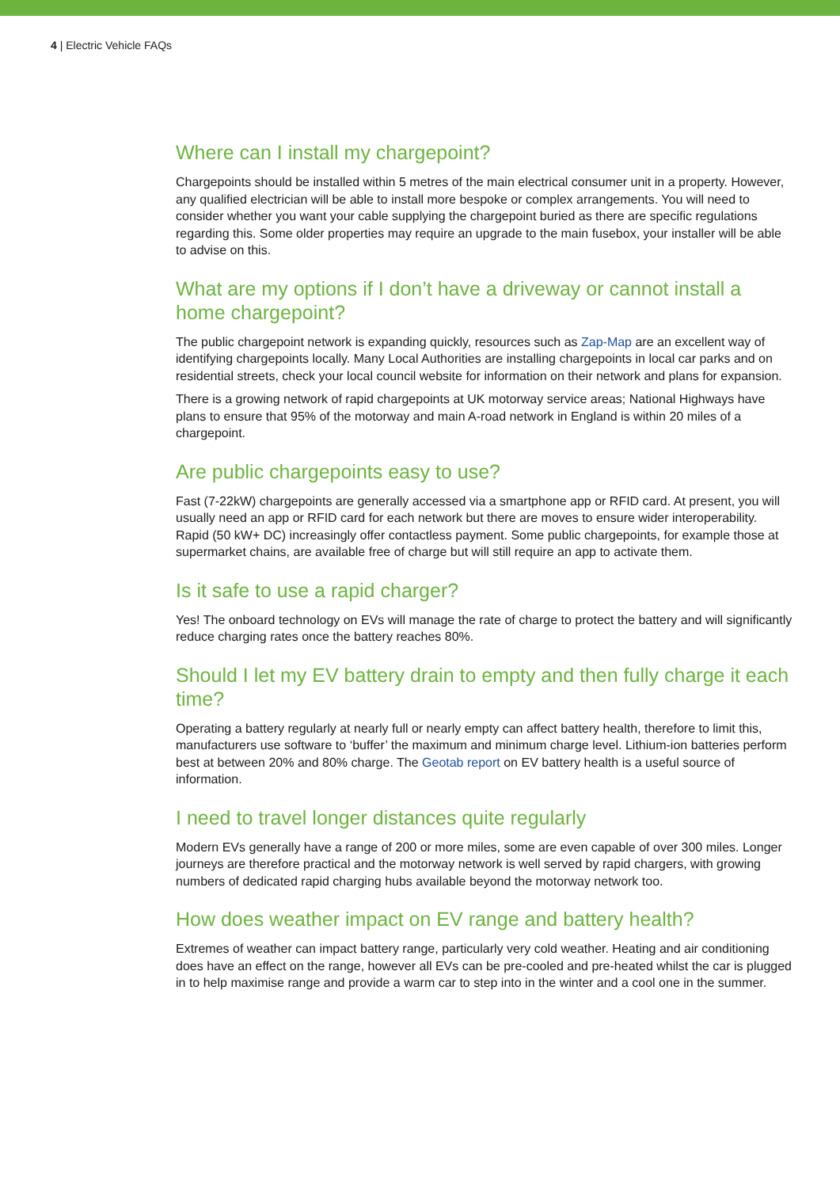4 | Electric Vehicle FAQs
Where can I install my chargepoint?
Chargepoints should be installed within 5 metres of the main electrical consumer unit in a property. However, any qualified electrician will be able to install more bespoke or complex arrangements. You will need to consider whether you want your cable supplying the chargepoint buried as there are specific regulations regarding this. Some older properties may require an upgrade to the main fusebox, your installer will be able to advise on this.
What are my options if I don’t have a driveway or cannot install a home chargepoint?
The public chargepoint network is expanding quickly, resources such as Zap-Map are an excellent way of identifying chargepoints locally. Many Local Authorities are installing chargepoints in local car parks and on residential streets, check your local council website for information on their network and plans for expansion.
There is a growing network of rapid chargepoints at UK motorway service areas; National Highways have plans to ensure that 95% of the motorway and main A-road network in England is within 20 miles of a chargepoint.
Are public chargepoints easy to use?
Fast (7-22kW) chargepoints are generally accessed via a smartphone app or RFID card. At present, you will usually need an app or RFID card for each network but there are moves to ensure wider interoperability. Rapid (50 kW+ DC) increasingly offer contactless payment. Some public chargepoints, for example those at supermarket chains, are available free of charge but will still require an app to activate them.
Is it safe to use a rapid charger?
Yes! The onboard technology on EVs will manage the rate of charge to protect the battery and will significantly reduce charging rates once the battery reaches 80%.
Should I let my EV battery drain to empty and then fully charge it each time?
Operating a battery regularly at nearly full or nearly empty can affect battery health, therefore to limit this, manufacturers use software to ‘buffer’ the maximum and minimum charge level. Lithium-ion batteries perform best at between 20% and 80% charge. The Geotab report on EV battery health is a useful source of information.
I need to travel longer distances quite regularly
Modern EVs generally have a range of 200 or more miles, some are even capable of over 300 miles. Longer journeys are therefore practical and the motorway network is well served by rapid chargers, with growing numbers of dedicated rapid charging hubs available beyond the motorway network too.
How does weather impact on EV range and battery health?
Extremes of weather can impact battery range, particularly very cold weather. Heating and air conditioning does have an effect on the range, however all EVs can be pre-cooled and pre-heated whilst the car is plugged in to help maximise range and provide a warm car to step into in the winter and a cool one in the summer.